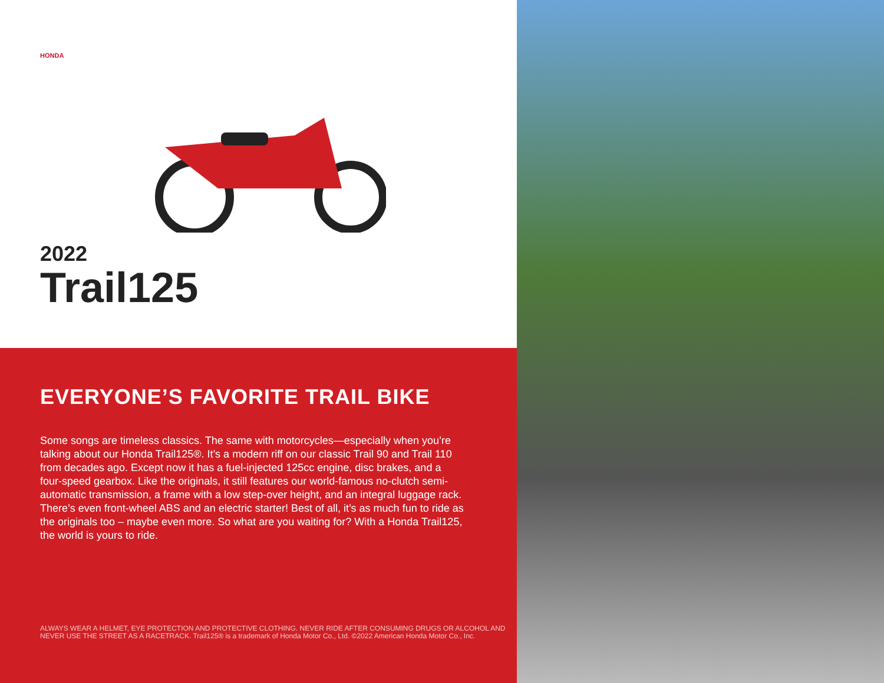HONDA
2022
Trail125
EVERYONE’S FAVORITE TRAIL BIKE
Some songs are timeless classics. The same with motorcycles—especially when you’re talking about our Honda Trail125®. It’s a modern riff on our classic Trail 90 and Trail 110 from decades ago. Except now it has a fuel-injected 125cc engine, disc brakes, and a four-speed gearbox. Like the originals, it still features our world-famous no-clutch semi-automatic transmission, a frame with a low step-over height, and an integral luggage rack. There’s even front-wheel ABS and an electric starter! Best of all, it’s as much fun to ride as the originals too – maybe even more. So what are you waiting for? With a Honda Trail125, the world is yours to ride.
ALWAYS WEAR A HELMET, EYE PROTECTION AND PROTECTIVE CLOTHING. NEVER RIDE AFTER CONSUMING DRUGS OR ALCOHOL AND
NEVER USE THE STREET AS A RACETRACK. Trail125® is a trademark of Honda Motor Co., Ltd. ©2022 American Honda Motor Co., Inc.